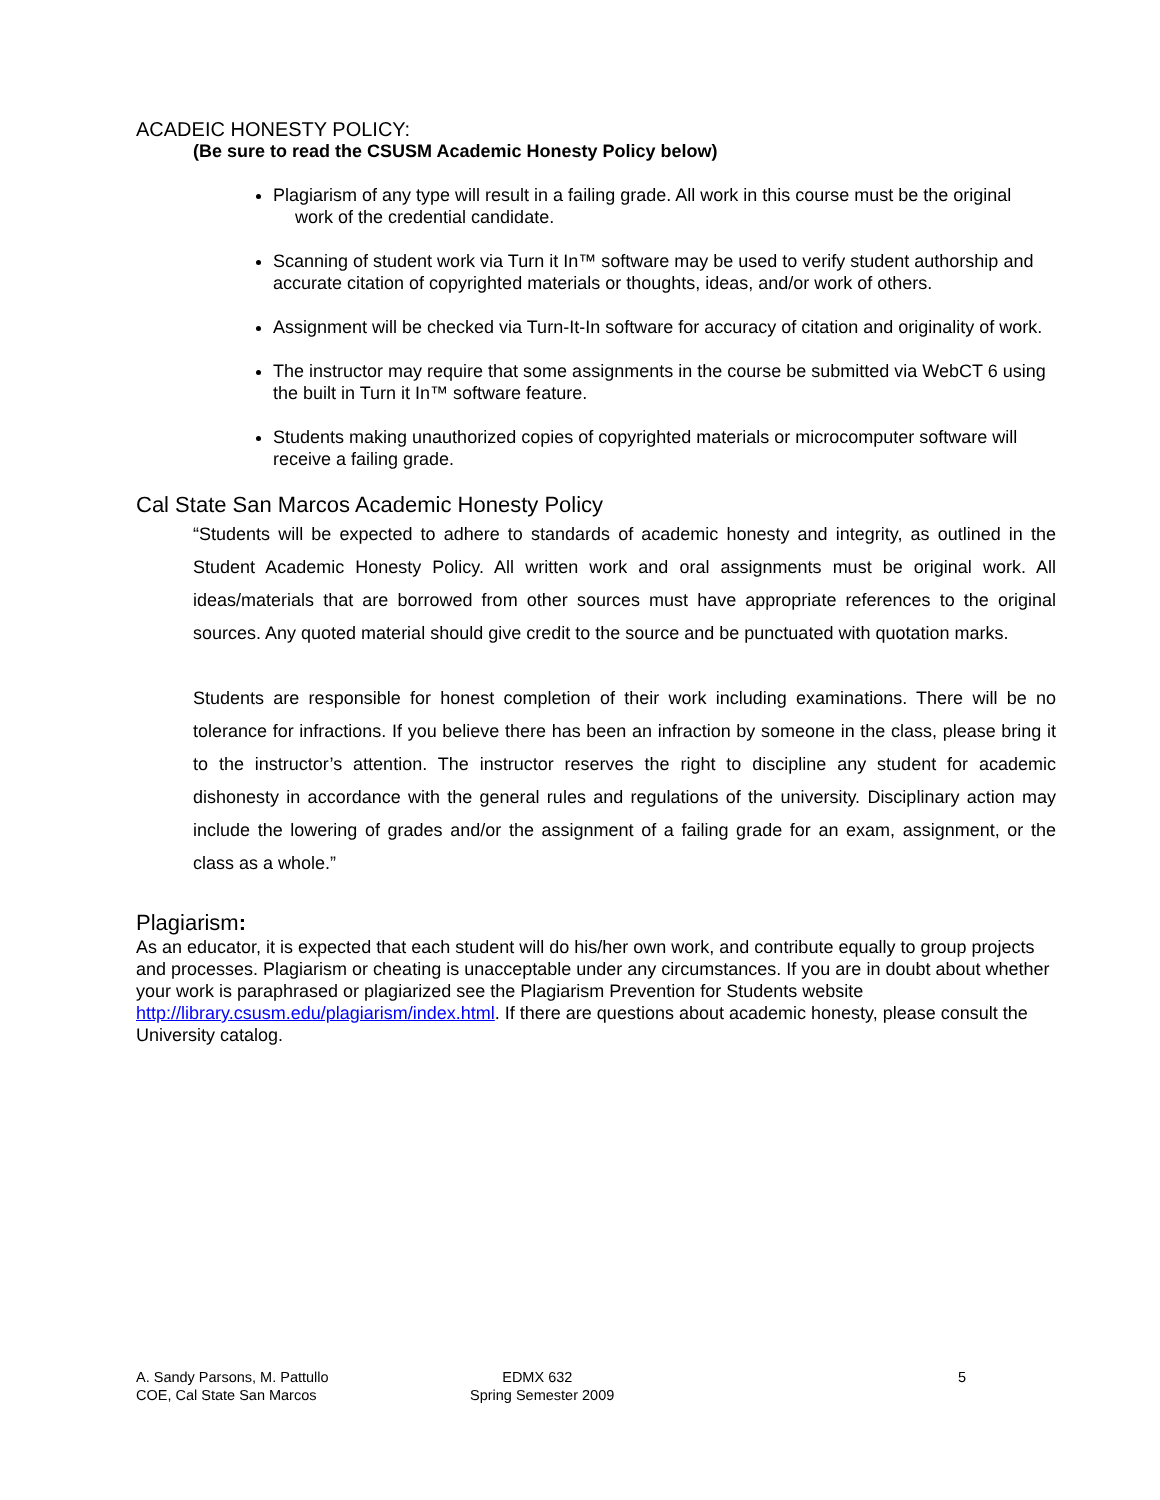ACADEIC HONESTY POLICY:
(Be sure to read the CSUSM Academic Honesty Policy below)
Plagiarism of any type will result in a failing grade. All work in this course must be the original work of the credential candidate.
Scanning of student work via Turn it In™ software may be used to verify student authorship and accurate citation of copyrighted materials or thoughts, ideas, and/or work of others.
Assignment will be checked via Turn-It-In software for accuracy of citation and originality of work.
The instructor may require that some assignments in the course be submitted via WebCT 6 using the built in Turn it In™ software feature.
Students making unauthorized copies of copyrighted materials or microcomputer software will receive a failing grade.
Cal State San Marcos Academic Honesty Policy
“Students will be expected to adhere to standards of academic honesty and integrity, as outlined in the Student Academic Honesty Policy. All written work and oral assignments must be original work. All ideas/materials that are borrowed from other sources must have appropriate references to the original sources. Any quoted material should give credit to the source and be punctuated with quotation marks.
Students are responsible for honest completion of their work including examinations. There will be no tolerance for infractions. If you believe there has been an infraction by someone in the class, please bring it to the instructor’s attention. The instructor reserves the right to discipline any student for academic dishonesty in accordance with the general rules and regulations of the university. Disciplinary action may include the lowering of grades and/or the assignment of a failing grade for an exam, assignment, or the class as a whole.”
Plagiarism:
As an educator, it is expected that each student will do his/her own work, and contribute equally to group projects and processes. Plagiarism or cheating is unacceptable under any circumstances. If you are in doubt about whether your work is paraphrased or plagiarized see the Plagiarism Prevention for Students website http://library.csusm.edu/plagiarism/index.html. If there are questions about academic honesty, please consult the University catalog.
A. Sandy Parsons, M. Pattullo
COE, Cal State San Marcos
EDMX 632
Spring Semester 2009
5